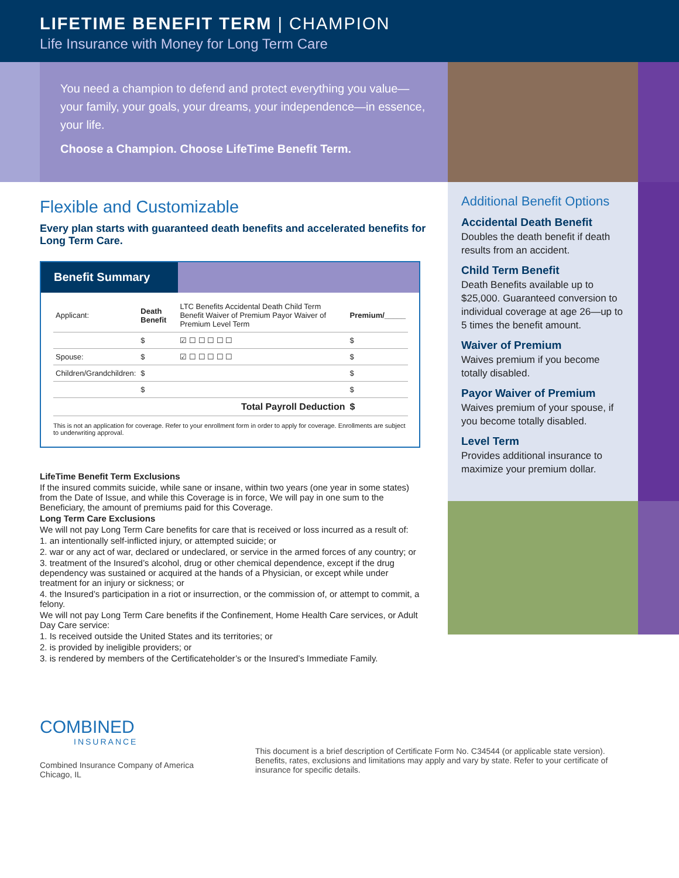LIFETIME BENEFIT TERM | CHAMPION
Life Insurance with Money for Long Term Care
You need a champion to defend and protect everything you value—your family, your goals, your dreams, your independence—in essence, your life.
Choose a Champion. Choose LifeTime Benefit Term.
Flexible and Customizable
Every plan starts with guaranteed death benefits and accelerated benefits for Long Term Care.
Benefit Summary
| Applicant: | Death Benefit | LTC Benefits Accidental Death Child Term Benefit Waiver of Premium Payor Waiver of Premium Level Term | Premium/_____ |
| --- | --- | --- | --- |
| | $ | ☑ ☐ ☐ ☐ ☐ ☐ | $ |
| Spouse: | $ | ☑ ☐ ☐ ☐ ☐ ☐ | $ |
| Children/Grandchildren: | $ | | $ |
| | $ | | $ |
| | | Total Payroll Deduction | $ |
This is not an application for coverage. Refer to your enrollment form in order to apply for coverage. Enrollments are subject to underwriting approval.
LifeTime Benefit Term Exclusions
If the insured commits suicide, while sane or insane, within two years (one year in some states) from the Date of Issue, and while this Coverage is in force, We will pay in one sum to the Beneficiary, the amount of premiums paid for this Coverage.
Long Term Care Exclusions
We will not pay Long Term Care benefits for care that is received or loss incurred as a result of:
1. an intentionally self-inflicted injury, or attempted suicide; or
2. war or any act of war, declared or undeclared, or service in the armed forces of any country; or
3. treatment of the Insured’s alcohol, drug or other chemical dependence, except if the drug dependency was sustained or acquired at the hands of a Physician, or except while under treatment for an injury or sickness; or
4. the Insured’s participation in a riot or insurrection, or the commission of, or attempt to commit, a felony.
We will not pay Long Term Care benefits if the Confinement, Home Health Care services, or Adult Day Care service:
1. Is received outside the United States and its territories; or
2. is provided by ineligible providers; or
3. is rendered by members of the Certificateholder’s or the Insured’s Immediate Family.
Additional Benefit Options
Accidental Death Benefit
Doubles the death benefit if death results from an accident.
Child Term Benefit
Death Benefits available up to $25,000. Guaranteed conversion to individual coverage at age 26—up to 5 times the benefit amount.
Waiver of Premium
Waives premium if you become totally disabled.
Payor Waiver of Premium
Waives premium of your spouse, if you become totally disabled.
Level Term
Provides additional insurance to maximize your premium dollar.
COMBINED
INSURANCE
Combined Insurance Company of America
Chicago, IL
This document is a brief description of Certificate Form No. C34544 (or applicable state version). Benefits, rates, exclusions and limitations may apply and vary by state. Refer to your certificate of insurance for specific details.